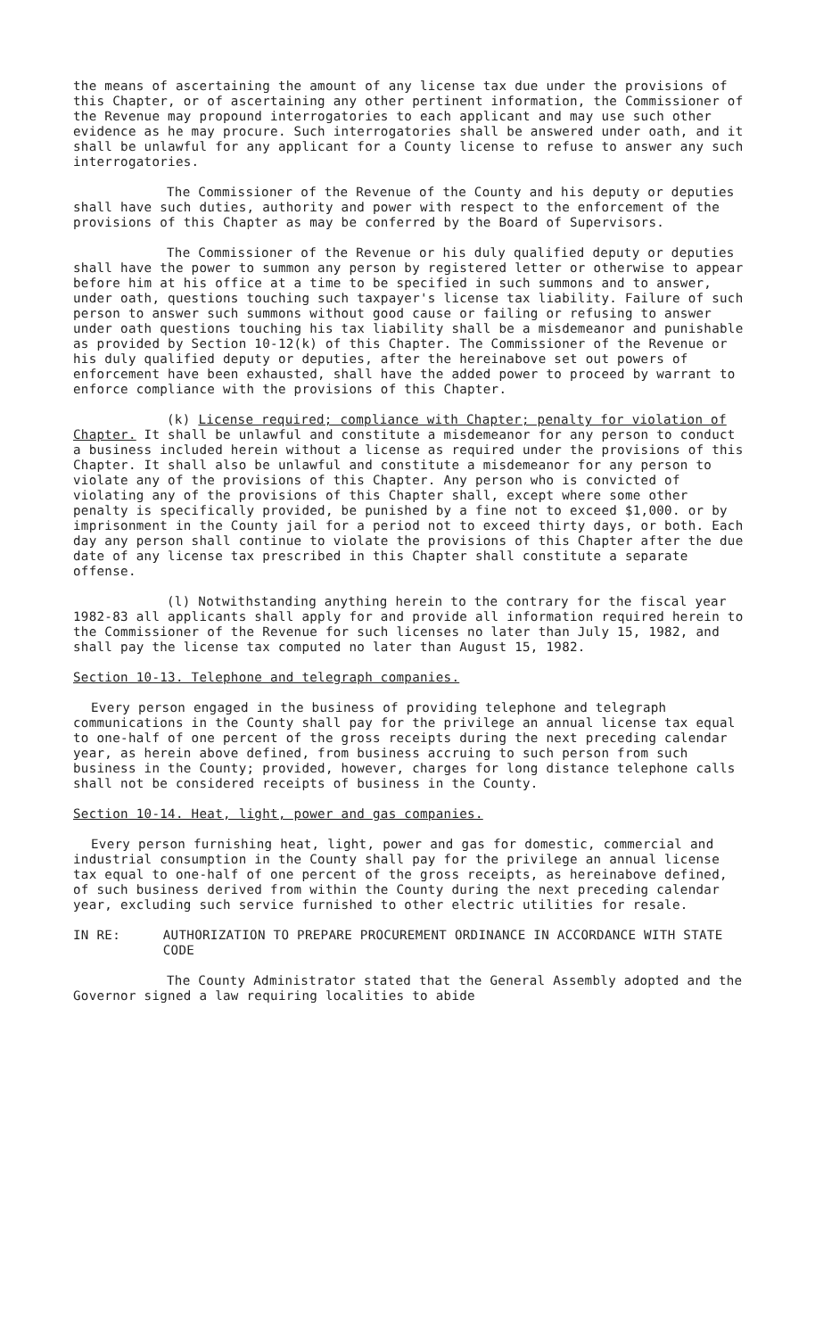the means of ascertaining the amount of any license tax due under the provisions of this Chapter, or of ascertaining any other pertinent information, the Commissioner of the Revenue may propound interrogatories to each applicant and may use such other evidence as he may procure. Such interrogatories shall be answered under oath, and it shall be unlawful for any applicant for a County license to refuse to answer any such interrogatories.
The Commissioner of the Revenue of the County and his deputy or deputies shall have such duties, authority and power with respect to the enforcement of the provisions of this Chapter as may be conferred by the Board of Supervisors.
The Commissioner of the Revenue or his duly qualified deputy or deputies shall have the power to summon any person by registered letter or otherwise to appear before him at his office at a time to be specified in such summons and to answer, under oath, questions touching such taxpayer's license tax liability. Failure of such person to answer such summons without good cause or failing or refusing to answer under oath questions touching his tax liability shall be a misdemeanor and punishable as provided by Section 10-12(k) of this Chapter. The Commissioner of the Revenue or his duly qualified deputy or deputies, after the hereinabove set out powers of enforcement have been exhausted, shall have the added power to proceed by warrant to enforce compliance with the provisions of this Chapter.
(k) License required; compliance with Chapter; penalty for violation of Chapter. It shall be unlawful and constitute a misdemeanor for any person to conduct a business included herein without a license as required under the provisions of this Chapter. It shall also be unlawful and constitute a misdemeanor for any person to violate any of the provisions of this Chapter. Any person who is convicted of violating any of the provisions of this Chapter shall, except where some other penalty is specifically provided, be punished by a fine not to exceed $1,000. or by imprisonment in the County jail for a period not to exceed thirty days, or both. Each day any person shall continue to violate the provisions of this Chapter after the due date of any license tax prescribed in this Chapter shall constitute a separate offense.
(l) Notwithstanding anything herein to the contrary for the fiscal year 1982-83 all applicants shall apply for and provide all information required herein to the Commissioner of the Revenue for such licenses no later than July 15, 1982, and shall pay the license tax computed no later than August 15, 1982.
Section 10-13. Telephone and telegraph companies.
Every person engaged in the business of providing telephone and telegraph communications in the County shall pay for the privilege an annual license tax equal to one-half of one percent of the gross receipts during the next preceding calendar year, as herein above defined, from business accruing to such person from such business in the County; provided, however, charges for long distance telephone calls shall not be considered receipts of business in the County.
Section 10-14. Heat, light, power and gas companies.
Every person furnishing heat, light, power and gas for domestic, commercial and industrial consumption in the County shall pay for the privilege an annual license tax equal to one-half of one percent of the gross receipts, as hereinabove defined, of such business derived from within the County during the next preceding calendar year, excluding such service furnished to other electric utilities for resale.
IN RE: AUTHORIZATION TO PREPARE PROCUREMENT ORDINANCE IN ACCORDANCE WITH STATE CODE
The County Administrator stated that the General Assembly adopted and the Governor signed a law requiring localities to abide